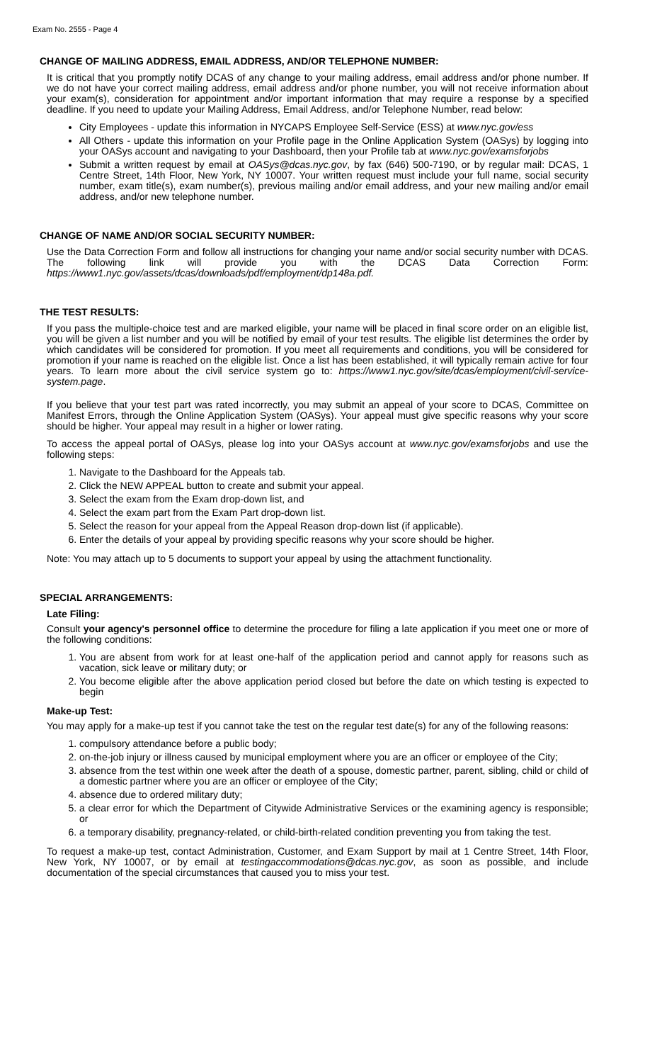Exam No. 2555 - Page 4
CHANGE OF MAILING ADDRESS, EMAIL ADDRESS, AND/OR TELEPHONE NUMBER:
It is critical that you promptly notify DCAS of any change to your mailing address, email address and/or phone number. If we do not have your correct mailing address, email address and/or phone number, you will not receive information about your exam(s), consideration for appointment and/or important information that may require a response by a specified deadline. If you need to update your Mailing Address, Email Address, and/or Telephone Number, read below:
City Employees - update this information in NYCAPS Employee Self-Service (ESS) at www.nyc.gov/ess
All Others - update this information on your Profile page in the Online Application System (OASys) by logging into your OASys account and navigating to your Dashboard, then your Profile tab at www.nyc.gov/examsforjobs
Submit a written request by email at OASys@dcas.nyc.gov, by fax (646) 500-7190, or by regular mail: DCAS, 1 Centre Street, 14th Floor, New York, NY 10007. Your written request must include your full name, social security number, exam title(s), exam number(s), previous mailing and/or email address, and your new mailing and/or email address, and/or new telephone number.
CHANGE OF NAME AND/OR SOCIAL SECURITY NUMBER:
Use the Data Correction Form and follow all instructions for changing your name and/or social security number with DCAS. The following link will provide you with the DCAS Data Correction Form: https://www1.nyc.gov/assets/dcas/downloads/pdf/employment/dp148a.pdf.
THE TEST RESULTS:
If you pass the multiple-choice test and are marked eligible, your name will be placed in final score order on an eligible list, you will be given a list number and you will be notified by email of your test results. The eligible list determines the order by which candidates will be considered for promotion. If you meet all requirements and conditions, you will be considered for promotion if your name is reached on the eligible list. Once a list has been established, it will typically remain active for four years. To learn more about the civil service system go to: https://www1.nyc.gov/site/dcas/employment/civil-service-system.page.
If you believe that your test part was rated incorrectly, you may submit an appeal of your score to DCAS, Committee on Manifest Errors, through the Online Application System (OASys). Your appeal must give specific reasons why your score should be higher. Your appeal may result in a higher or lower rating.
To access the appeal portal of OASys, please log into your OASys account at www.nyc.gov/examsforjobs and use the following steps:
1. Navigate to the Dashboard for the Appeals tab.
2. Click the NEW APPEAL button to create and submit your appeal.
3. Select the exam from the Exam drop-down list, and
4. Select the exam part from the Exam Part drop-down list.
5. Select the reason for your appeal from the Appeal Reason drop-down list (if applicable).
6. Enter the details of your appeal by providing specific reasons why your score should be higher.
Note: You may attach up to 5 documents to support your appeal by using the attachment functionality.
SPECIAL ARRANGEMENTS:
Late Filing:
Consult your agency's personnel office to determine the procedure for filing a late application if you meet one or more of the following conditions:
1. You are absent from work for at least one-half of the application period and cannot apply for reasons such as vacation, sick leave or military duty; or
2. You become eligible after the above application period closed but before the date on which testing is expected to begin
Make-up Test:
You may apply for a make-up test if you cannot take the test on the regular test date(s) for any of the following reasons:
1. compulsory attendance before a public body;
2. on-the-job injury or illness caused by municipal employment where you are an officer or employee of the City;
3. absence from the test within one week after the death of a spouse, domestic partner, parent, sibling, child or child of a domestic partner where you are an officer or employee of the City;
4. absence due to ordered military duty;
5. a clear error for which the Department of Citywide Administrative Services or the examining agency is responsible; or
6. a temporary disability, pregnancy-related, or child-birth-related condition preventing you from taking the test.
To request a make-up test, contact Administration, Customer, and Exam Support by mail at 1 Centre Street, 14th Floor, New York, NY 10007, or by email at testingaccommodations@dcas.nyc.gov, as soon as possible, and include documentation of the special circumstances that caused you to miss your test.